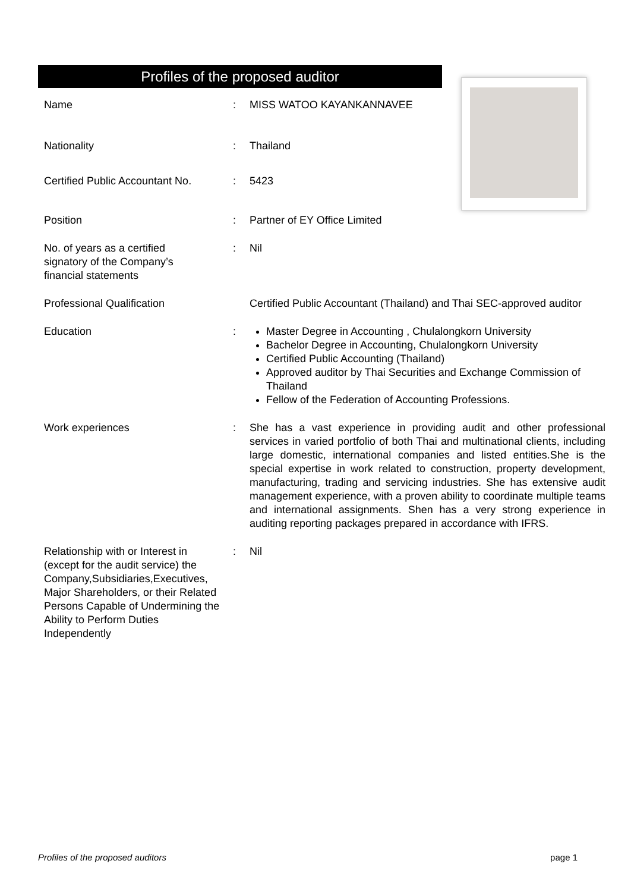Profiles of the proposed auditor
| Name | : | MISS WATOO KAYANKANNAVEE |
| Nationality | : | Thailand |
| Certified Public Accountant No. | : | 5423 |
| Position | : | Partner of EY Office Limited |
| No. of years as a certified signatory of the Company’s financial statements | : | Nil |
| Professional Qualification | | Certified Public Accountant (Thailand) and Thai SEC-approved auditor |
| Education | : | Master Degree in Accounting , Chulalongkorn University Bachelor Degree in Accounting, Chulalongkorn University Certified Public Accounting (Thailand) Approved auditor by Thai Securities and Exchange Commission of Thailand Fellow of the Federation of Accounting Professions. |
| Work experiences | : | She has a vast experience in providing audit and other professional services in varied portfolio of both Thai and multinational clients, including large domestic, international companies and listed entities.She is the special expertise in work related to construction, property development, manufacturing, trading and servicing industries. She has extensive audit management experience, with a proven ability to coordinate multiple teams and international assignments. Shen has a very strong experience in auditing reporting packages prepared in accordance with IFRS. |
| Relationship with or Interest in (except for the audit service) the Company,Subsidiaries,Executives, Major Shareholders, or their Related Persons Capable of Undermining the Ability to Perform Duties Independently | : | Nil |
Profiles of the proposed auditors page 1